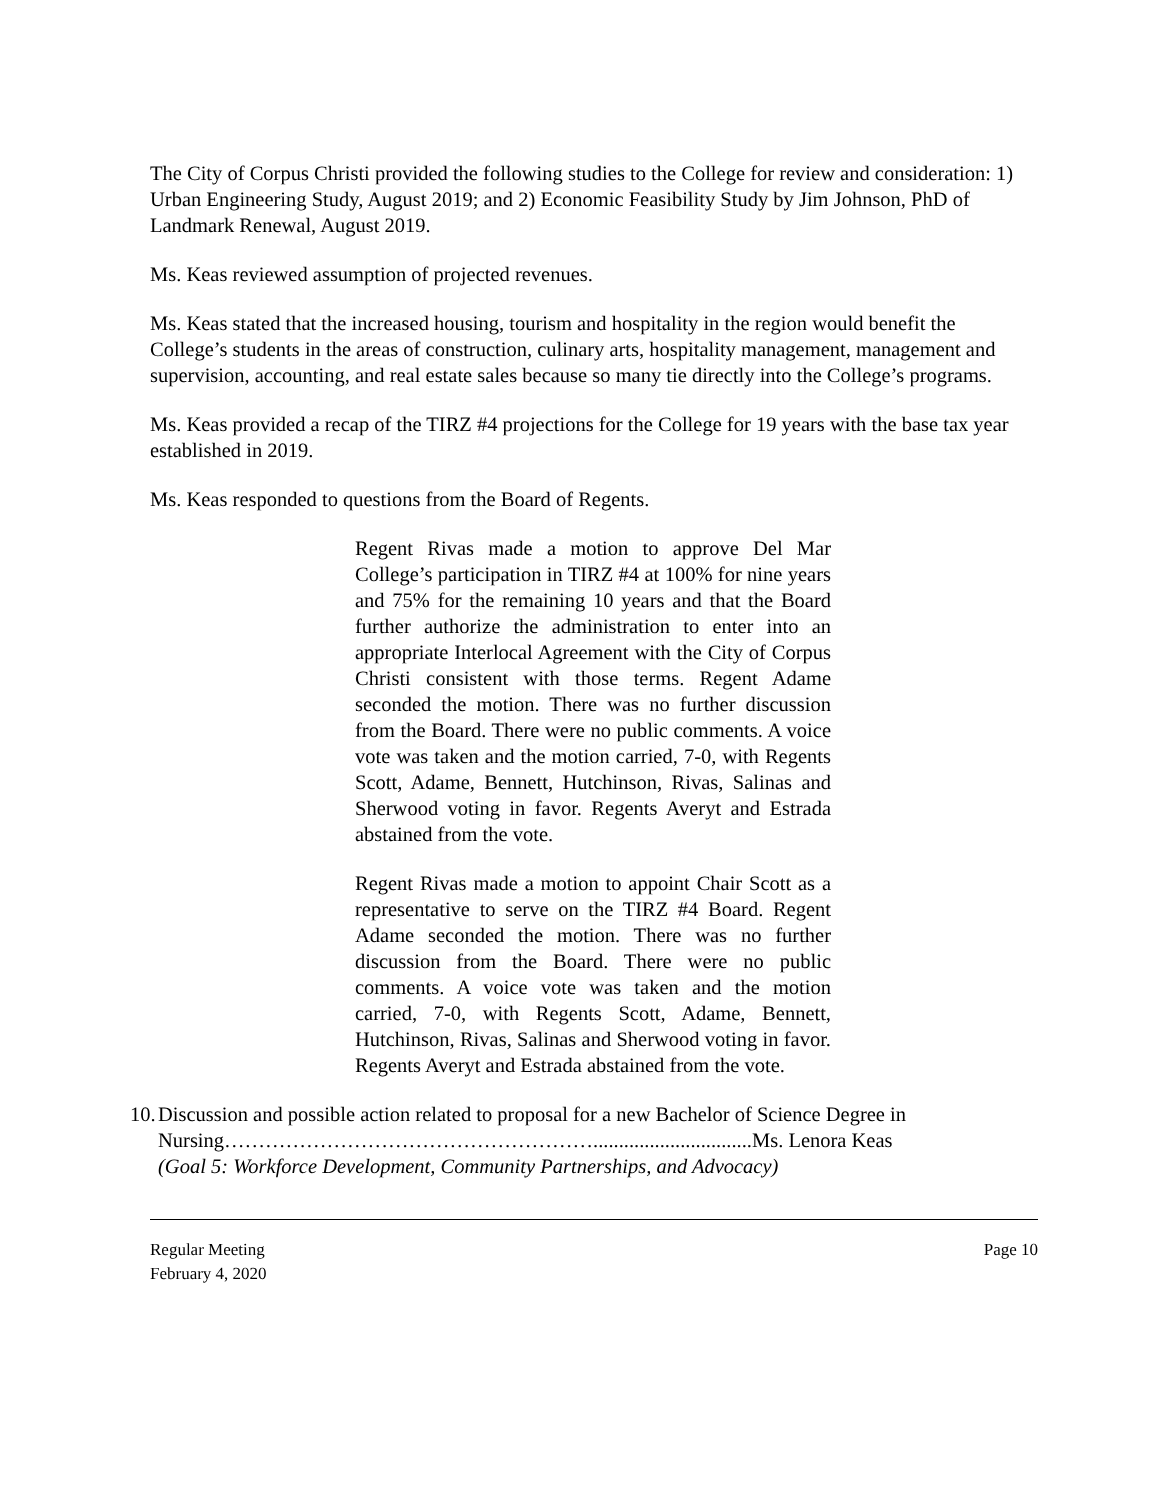The City of Corpus Christi provided the following studies to the College for review and consideration: 1) Urban Engineering Study, August 2019; and 2) Economic Feasibility Study by Jim Johnson, PhD of Landmark Renewal, August 2019.
Ms. Keas reviewed assumption of projected revenues.
Ms. Keas stated that the increased housing, tourism and hospitality in the region would benefit the College’s students in the areas of construction, culinary arts, hospitality management, management and supervision, accounting, and real estate sales because so many tie directly into the College’s programs.
Ms. Keas provided a recap of the TIRZ #4 projections for the College for 19 years with the base tax year established in 2019.
Ms. Keas responded to questions from the Board of Regents.
Regent Rivas made a motion to approve Del Mar College’s participation in TIRZ #4 at 100% for nine years and 75% for the remaining 10 years and that the Board further authorize the administration to enter into an appropriate Interlocal Agreement with the City of Corpus Christi consistent with those terms. Regent Adame seconded the motion. There was no further discussion from the Board. There were no public comments. A voice vote was taken and the motion carried, 7-0, with Regents Scott, Adame, Bennett, Hutchinson, Rivas, Salinas and Sherwood voting in favor. Regents Averyt and Estrada abstained from the vote.
Regent Rivas made a motion to appoint Chair Scott as a representative to serve on the TIRZ #4 Board. Regent Adame seconded the motion. There was no further discussion from the Board. There were no public comments. A voice vote was taken and the motion carried, 7-0, with Regents Scott, Adame, Bennett, Hutchinson, Rivas, Salinas and Sherwood voting in favor. Regents Averyt and Estrada abstained from the vote.
10. Discussion and possible action related to proposal for a new Bachelor of Science Degree in Nursing………………………………………………...............................Ms. Lenora Keas
(Goal 5: Workforce Development, Community Partnerships, and Advocacy)
Regular Meeting
February 4, 2020 Page 10